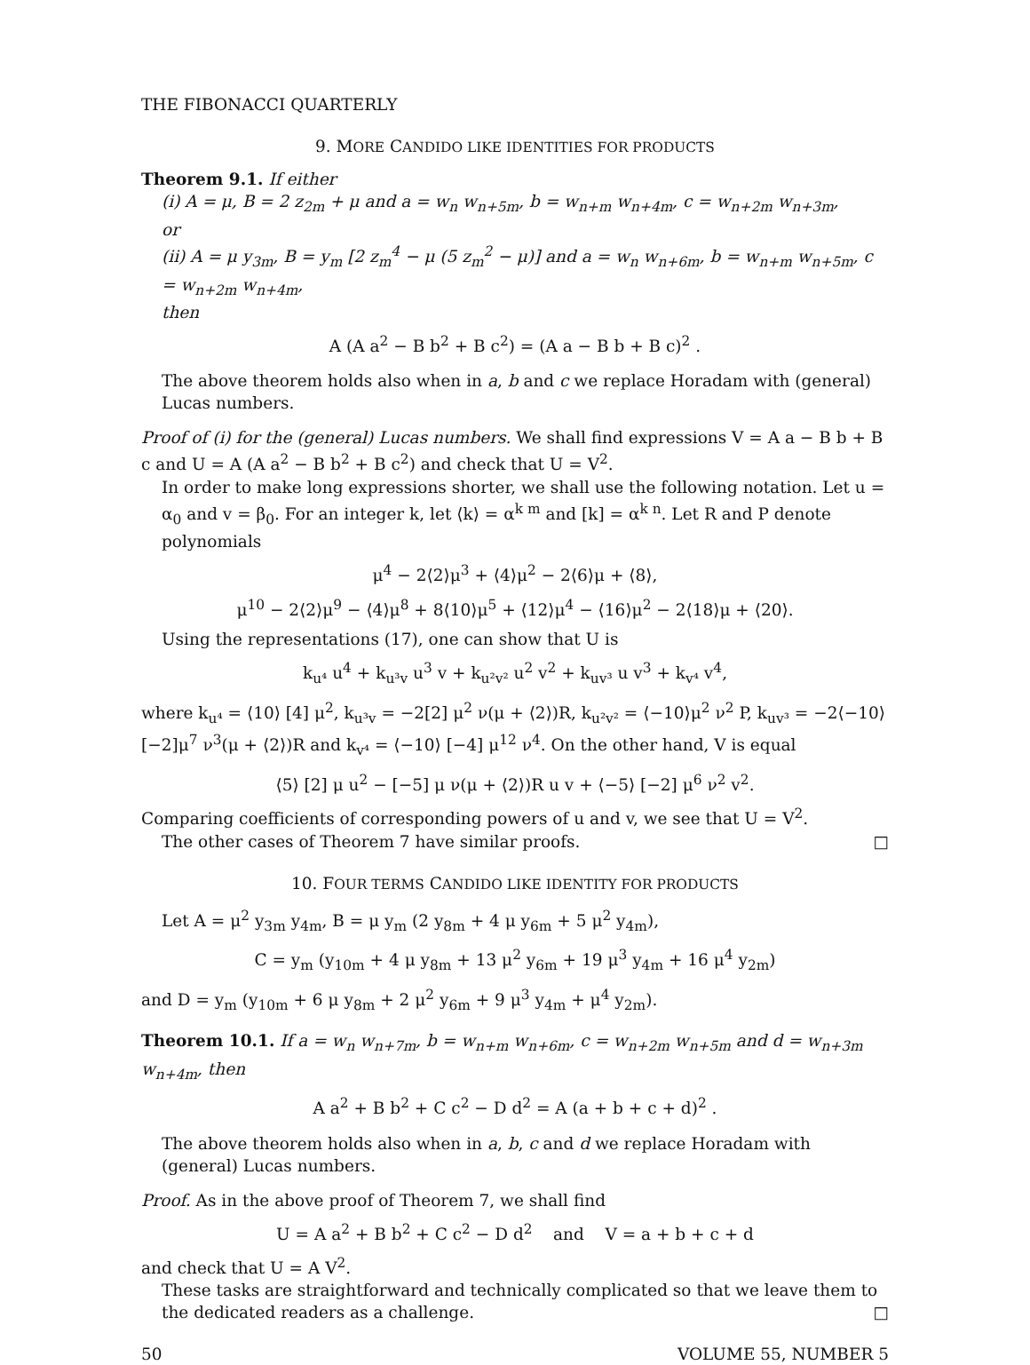THE FIBONACCI QUARTERLY
9. MORE CANDIDO LIKE IDENTITIES FOR PRODUCTS
Theorem 9.1. If either
(i) A = μ, B = 2 z<sub>2m</sub> + μ and a = w<sub>n</sub> w<sub>n+5m</sub>, b = w<sub>n+m</sub> w<sub>n+4m</sub>, c = w<sub>n+2m</sub> w<sub>n+3m</sub>,
or
(ii) A = μ y<sub>3m</sub>, B = y<sub>m</sub> [2 z<sub>m</sub><sup>4</sup> − μ (5 z<sub>m</sub><sup>2</sup> − μ)] and a = w<sub>n</sub> w<sub>n+6m</sub>, b = w<sub>n+m</sub> w<sub>n+5m</sub>, c = w<sub>n+2m</sub> w<sub>n+4m</sub>,
then
A (A a<sup>2</sup> − B b<sup>2</sup> + B c<sup>2</sup>) = (A a − B b + B c)<sup>2</sup> .
The above theorem holds also when in a, b and c we replace Horadam with (general) Lucas numbers.
Proof of (i) for the (general) Lucas numbers. We shall find expressions V = A a − B b + B c and U = A (A a<sup>2</sup> − B b<sup>2</sup> + B c<sup>2</sup>) and check that U = V<sup>2</sup>.
In order to make long expressions shorter, we shall use the following notation. Let u = α<sub>0</sub> and v = β<sub>0</sub>. For an integer k, let ⟨k⟩ = α<sup>k m</sup> and [k] = α<sup>k n</sup>. Let R and P denote polynomials
μ<sup>4</sup> − 2⟨2⟩μ<sup>3</sup> + ⟨4⟩μ<sup>2</sup> − 2⟨6⟩μ + ⟨8⟩,
μ<sup>10</sup> − 2⟨2⟩μ<sup>9</sup> − ⟨4⟩μ<sup>8</sup> + 8⟨10⟩μ<sup>5</sup> + ⟨12⟩μ<sup>4</sup> − ⟨16⟩μ<sup>2</sup> − 2⟨18⟩μ + ⟨20⟩.
Using the representations (17), one can show that U is
k<sub>u⁴</sub> u<sup>4</sup> + k<sub>u³v</sub> u<sup>3</sup> v + k<sub>u²v²</sub> u<sup>2</sup> v<sup>2</sup> + k<sub>uv³</sub> u v<sup>3</sup> + k<sub>v⁴</sub> v<sup>4</sup>,
where k<sub>u⁴</sub> = ⟨10⟩ [4] μ<sup>2</sup>, k<sub>u³v</sub> = −2[2] μ<sup>2</sup> ν(μ + ⟨2⟩)R, k<sub>u²v²</sub> = ⟨−10⟩μ<sup>2</sup> ν<sup>2</sup> P, k<sub>uv³</sub> = −2⟨−10⟩ [−2]μ<sup>7</sup> ν<sup>3</sup>(μ + ⟨2⟩)R and k<sub>v⁴</sub> = ⟨−10⟩ [−4] μ<sup>12</sup> ν<sup>4</sup>. On the other hand, V is equal
⟨5⟩ [2] μ u<sup>2</sup> − [−5] μ ν(μ + ⟨2⟩)R u v + ⟨−5⟩ [−2] μ<sup>6</sup> ν<sup>2</sup> v<sup>2</sup>.
Comparing coefficients of corresponding powers of u and v, we see that U = V<sup>2</sup>.
The other cases of Theorem 7 have similar proofs. □
10. FOUR TERMS CANDIDO LIKE IDENTITY FOR PRODUCTS
Let A = μ<sup>2</sup> y<sub>3m</sub> y<sub>4m</sub>, B = μ y<sub>m</sub> (2 y<sub>8m</sub> + 4 μ y<sub>6m</sub> + 5 μ<sup>2</sup> y<sub>4m</sub>),
C = y<sub>m</sub> (y<sub>10m</sub> + 4 μ y<sub>8m</sub> + 13 μ<sup>2</sup> y<sub>6m</sub> + 19 μ<sup>3</sup> y<sub>4m</sub> + 16 μ<sup>4</sup> y<sub>2m</sub>)
and D = y<sub>m</sub> (y<sub>10m</sub> + 6 μ y<sub>8m</sub> + 2 μ<sup>2</sup> y<sub>6m</sub> + 9 μ<sup>3</sup> y<sub>4m</sub> + μ<sup>4</sup> y<sub>2m</sub>).
Theorem 10.1. If a = w<sub>n</sub> w<sub>n+7m</sub>, b = w<sub>n+m</sub> w<sub>n+6m</sub>, c = w<sub>n+2m</sub> w<sub>n+5m</sub> and d = w<sub>n+3m</sub> w<sub>n+4m</sub>, then
A a<sup>2</sup> + B b<sup>2</sup> + C c<sup>2</sup> − D d<sup>2</sup> = A (a + b + c + d)<sup>2</sup> .
The above theorem holds also when in a, b, c and d we replace Horadam with (general) Lucas numbers.
Proof. As in the above proof of Theorem 7, we shall find
U = A a<sup>2</sup> + B b<sup>2</sup> + C c<sup>2</sup> − D d<sup>2</sup> and V = a + b + c + d
and check that U = A V<sup>2</sup>.
These tasks are straightforward and technically complicated so that we leave them to the dedicated readers as a challenge. □
50 VOLUME 55, NUMBER 5